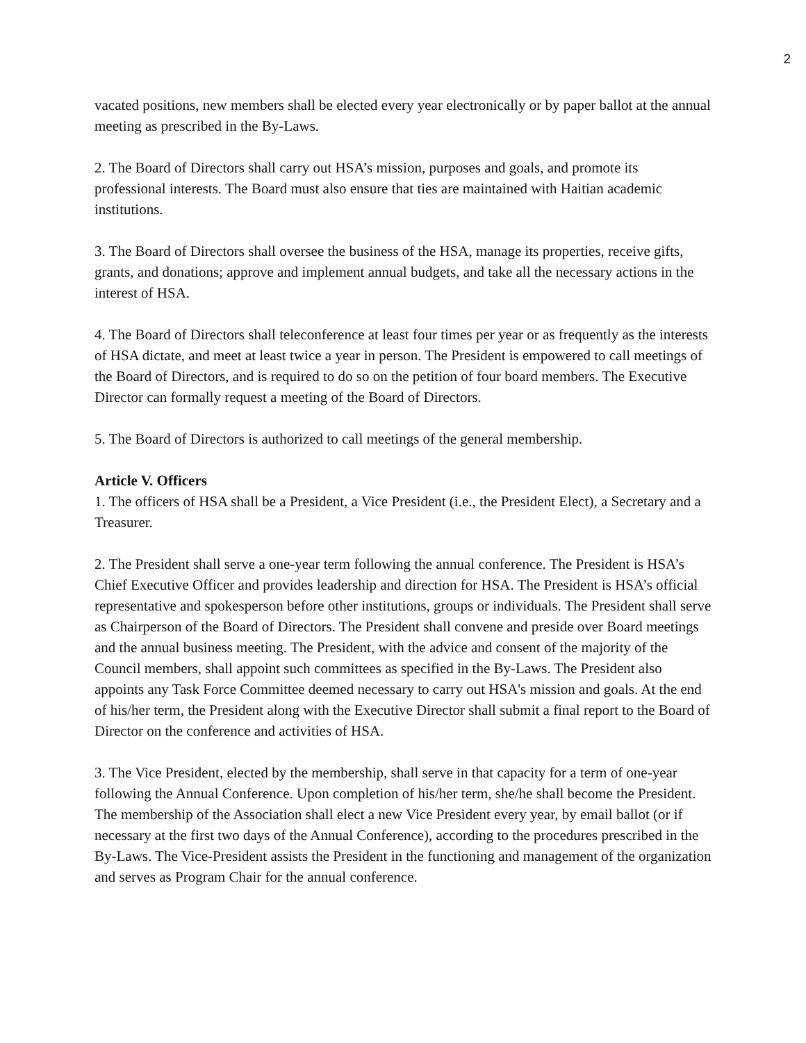2
vacated positions, new members shall be elected every year electronically or by paper ballot at the annual meeting as prescribed in the By-Laws.
2. The Board of Directors shall carry out HSA’s mission, purposes and goals, and promote its professional interests. The Board must also ensure that ties are maintained with Haitian academic institutions.
3. The Board of Directors shall oversee the business of the HSA, manage its properties, receive gifts, grants, and donations; approve and implement annual budgets, and take all the necessary actions in the interest of HSA.
4. The Board of Directors shall teleconference at least four times per year or as frequently as the interests of HSA dictate, and meet at least twice a year in person. The President is empowered to call meetings of the Board of Directors, and is required to do so on the petition of four board members. The Executive Director can formally request a meeting of the Board of Directors.
5. The Board of Directors is authorized to call meetings of the general membership.
Article V. Officers
1. The officers of HSA shall be a President, a Vice President (i.e., the President Elect), a Secretary and a Treasurer.
2. The President shall serve a one-year term following the annual conference. The President is HSA’s Chief Executive Officer and provides leadership and direction for HSA. The President is HSA’s official representative and spokesperson before other institutions, groups or individuals. The President shall serve as Chairperson of the Board of Directors. The President shall convene and preside over Board meetings and the annual business meeting. The President, with the advice and consent of the majority of the Council members, shall appoint such committees as specified in the By-Laws. The President also appoints any Task Force Committee deemed necessary to carry out HSA's mission and goals. At the end of his/her term, the President along with the Executive Director shall submit a final report to the Board of Director on the conference and activities of HSA.
3. The Vice President, elected by the membership, shall serve in that capacity for a term of one-year following the Annual Conference. Upon completion of his/her term, she/he shall become the President. The membership of the Association shall elect a new Vice President every year, by email ballot (or if necessary at the first two days of the Annual Conference), according to the procedures prescribed in the By-Laws. The Vice-President assists the President in the functioning and management of the organization and serves as Program Chair for the annual conference.